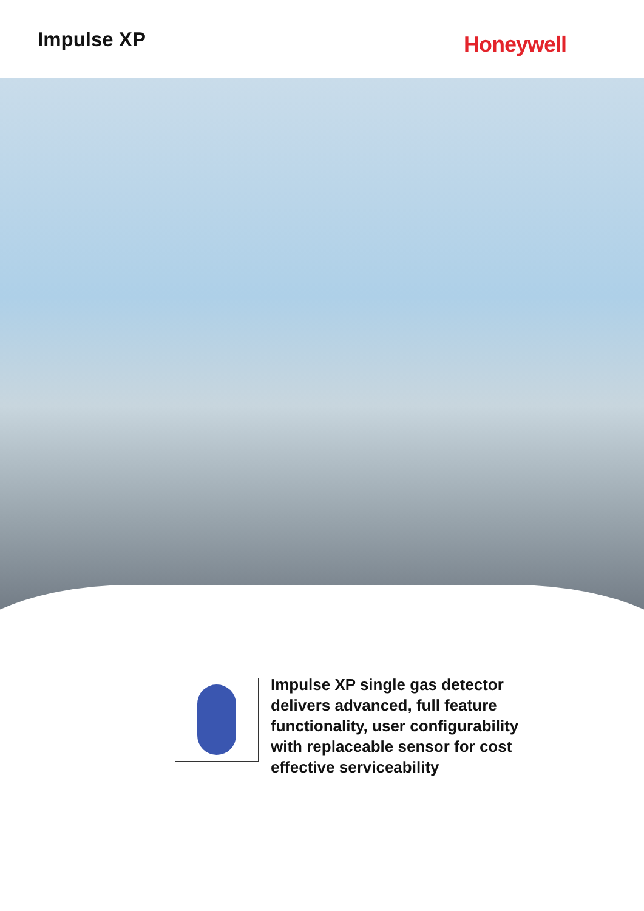Impulse XP
Honeywell
Impulse XP single gas detector delivers advanced, full feature functionality, user configurability with replaceable sensor for cost effective serviceability